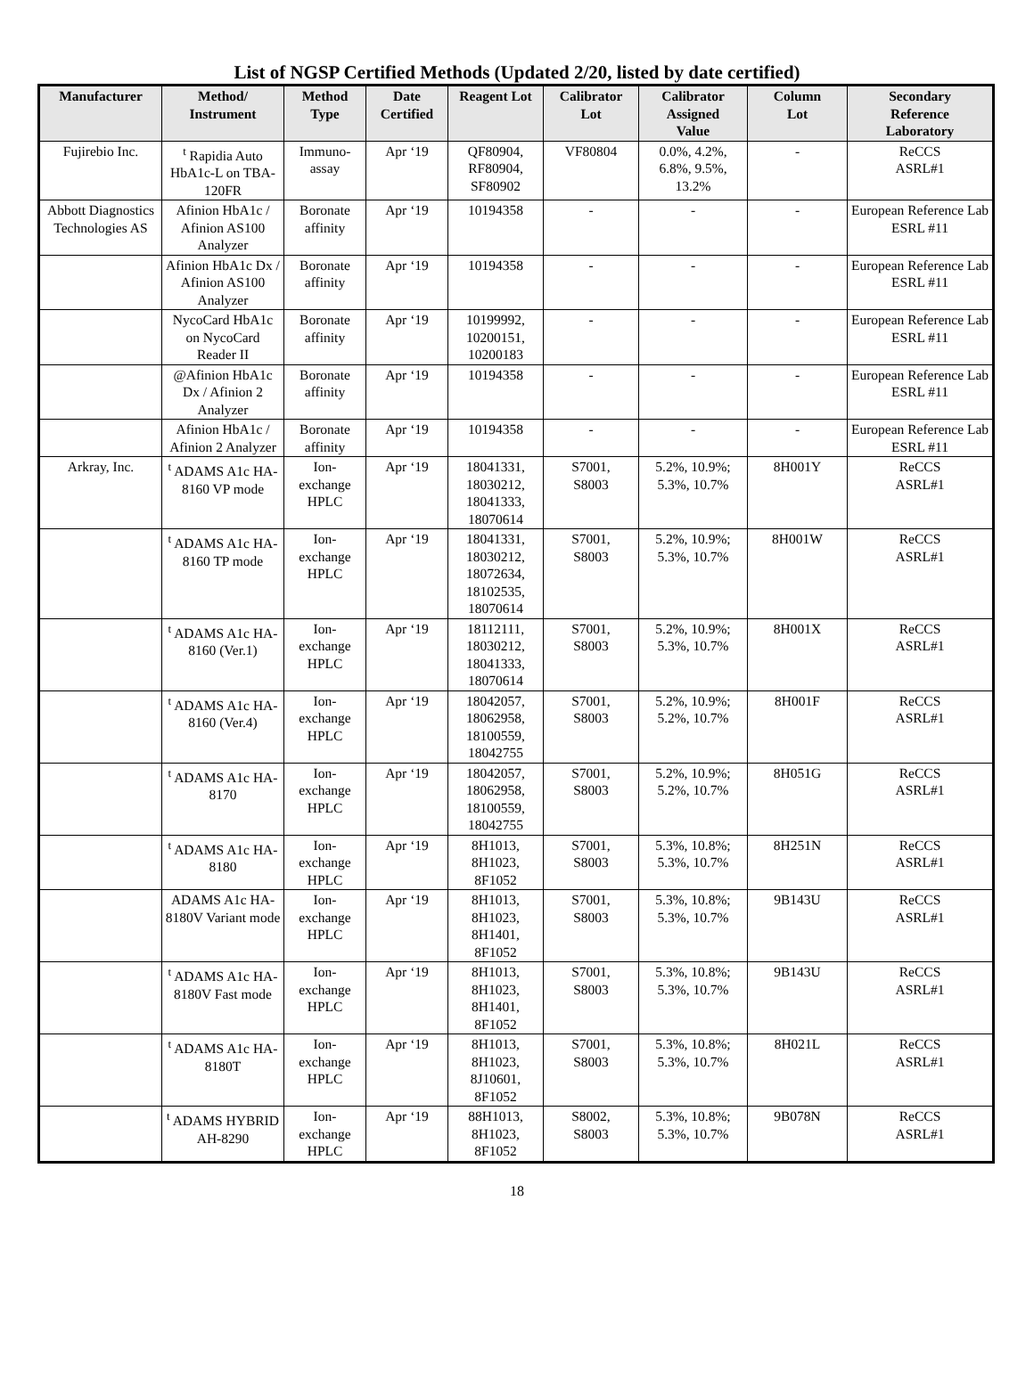List of NGSP Certified Methods (Updated 2/20, listed by date certified)
| Manufacturer | Method/ Instrument | Method Type | Date Certified | Reagent Lot | Calibrator Lot | Calibrator Assigned Value | Column Lot | Secondary Reference Laboratory |
| --- | --- | --- | --- | --- | --- | --- | --- | --- |
| Fujirebio Inc. | <sup>t</sup> Rapidia Auto HbA1c-L on TBA-120FR | Immuno- assay | Apr ‘19 | QF80904, RF80904, SF80902 | VF80804 | 0.0%, 4.2%, 6.8%, 9.5%, 13.2% | - | ReCCS ASRL#1 |
| Abbott Diagnostics Technologies AS | Afinion HbA1c / Afinion AS100 Analyzer | Boronate affinity | Apr ‘19 | 10194358 | - | - | - | European Reference Lab ESRL #11 |
| | Afinion HbA1c Dx / Afinion AS100 Analyzer | Boronate affinity | Apr ‘19 | 10194358 | - | - | - | European Reference Lab ESRL #11 |
| | NycoCard HbA1c on NycoCard Reader II | Boronate affinity | Apr ‘19 | 10199992, 10200151, 10200183 | - | - | - | European Reference Lab ESRL #11 |
| | @Afinion HbA1c Dx / Afinion 2 Analyzer | Boronate affinity | Apr ‘19 | 10194358 | - | - | - | European Reference Lab ESRL #11 |
| | Afinion HbA1c / Afinion 2 Analyzer | Boronate affinity | Apr ‘19 | 10194358 | - | - | - | European Reference Lab ESRL #11 |
| Arkray, Inc. | <sup>t</sup> ADAMS A1c HA-8160 VP mode | Ion- exchange HPLC | Apr ‘19 | 18041331, 18030212, 18041333, 18070614 | S7001, S8003 | 5.2%, 10.9%; 5.3%, 10.7% | 8H001Y | ReCCS ASRL#1 |
| | <sup>t</sup> ADAMS A1c HA-8160 TP mode | Ion- exchange HPLC | Apr ‘19 | 18041331, 18030212, 18072634, 18102535, 18070614 | S7001, S8003 | 5.2%, 10.9%; 5.3%, 10.7% | 8H001W | ReCCS ASRL#1 |
| | <sup>t</sup> ADAMS A1c HA-8160 (Ver.1) | Ion- exchange HPLC | Apr ‘19 | 18112111, 18030212, 18041333, 18070614 | S7001, S8003 | 5.2%, 10.9%; 5.3%, 10.7% | 8H001X | ReCCS ASRL#1 |
| | <sup>t</sup> ADAMS A1c HA-8160 (Ver.4) | Ion- exchange HPLC | Apr ‘19 | 18042057, 18062958, 18100559, 18042755 | S7001, S8003 | 5.2%, 10.9%; 5.2%, 10.7% | 8H001F | ReCCS ASRL#1 |
| | <sup>t</sup> ADAMS A1c HA-8170 | Ion- exchange HPLC | Apr ‘19 | 18042057, 18062958, 18100559, 18042755 | S7001, S8003 | 5.2%, 10.9%; 5.2%, 10.7% | 8H051G | ReCCS ASRL#1 |
| | <sup>t</sup> ADAMS A1c HA-8180 | Ion- exchange HPLC | Apr ‘19 | 8H1013, 8H1023, 8F1052 | S7001, S8003 | 5.3%, 10.8%; 5.3%, 10.7% | 8H251N | ReCCS ASRL#1 |
| | ADAMS A1c HA-8180V Variant mode | Ion- exchange HPLC | Apr ‘19 | 8H1013, 8H1023, 8H1401, 8F1052 | S7001, S8003 | 5.3%, 10.8%; 5.3%, 10.7% | 9B143U | ReCCS ASRL#1 |
| | <sup>t</sup> ADAMS A1c HA-8180V Fast mode | Ion- exchange HPLC | Apr ‘19 | 8H1013, 8H1023, 8H1401, 8F1052 | S7001, S8003 | 5.3%, 10.8%; 5.3%, 10.7% | 9B143U | ReCCS ASRL#1 |
| | <sup>t</sup> ADAMS A1c HA-8180T | Ion- exchange HPLC | Apr ‘19 | 8H1013, 8H1023, 8J10601, 8F1052 | S7001, S8003 | 5.3%, 10.8%; 5.3%, 10.7% | 8H021L | ReCCS ASRL#1 |
| | <sup>t</sup> ADAMS HYBRID AH-8290 | Ion- exchange HPLC | Apr ‘19 | 88H1013, 8H1023, 8F1052 | S8002, S8003 | 5.3%, 10.8%; 5.3%, 10.7% | 9B078N | ReCCS ASRL#1 |
18